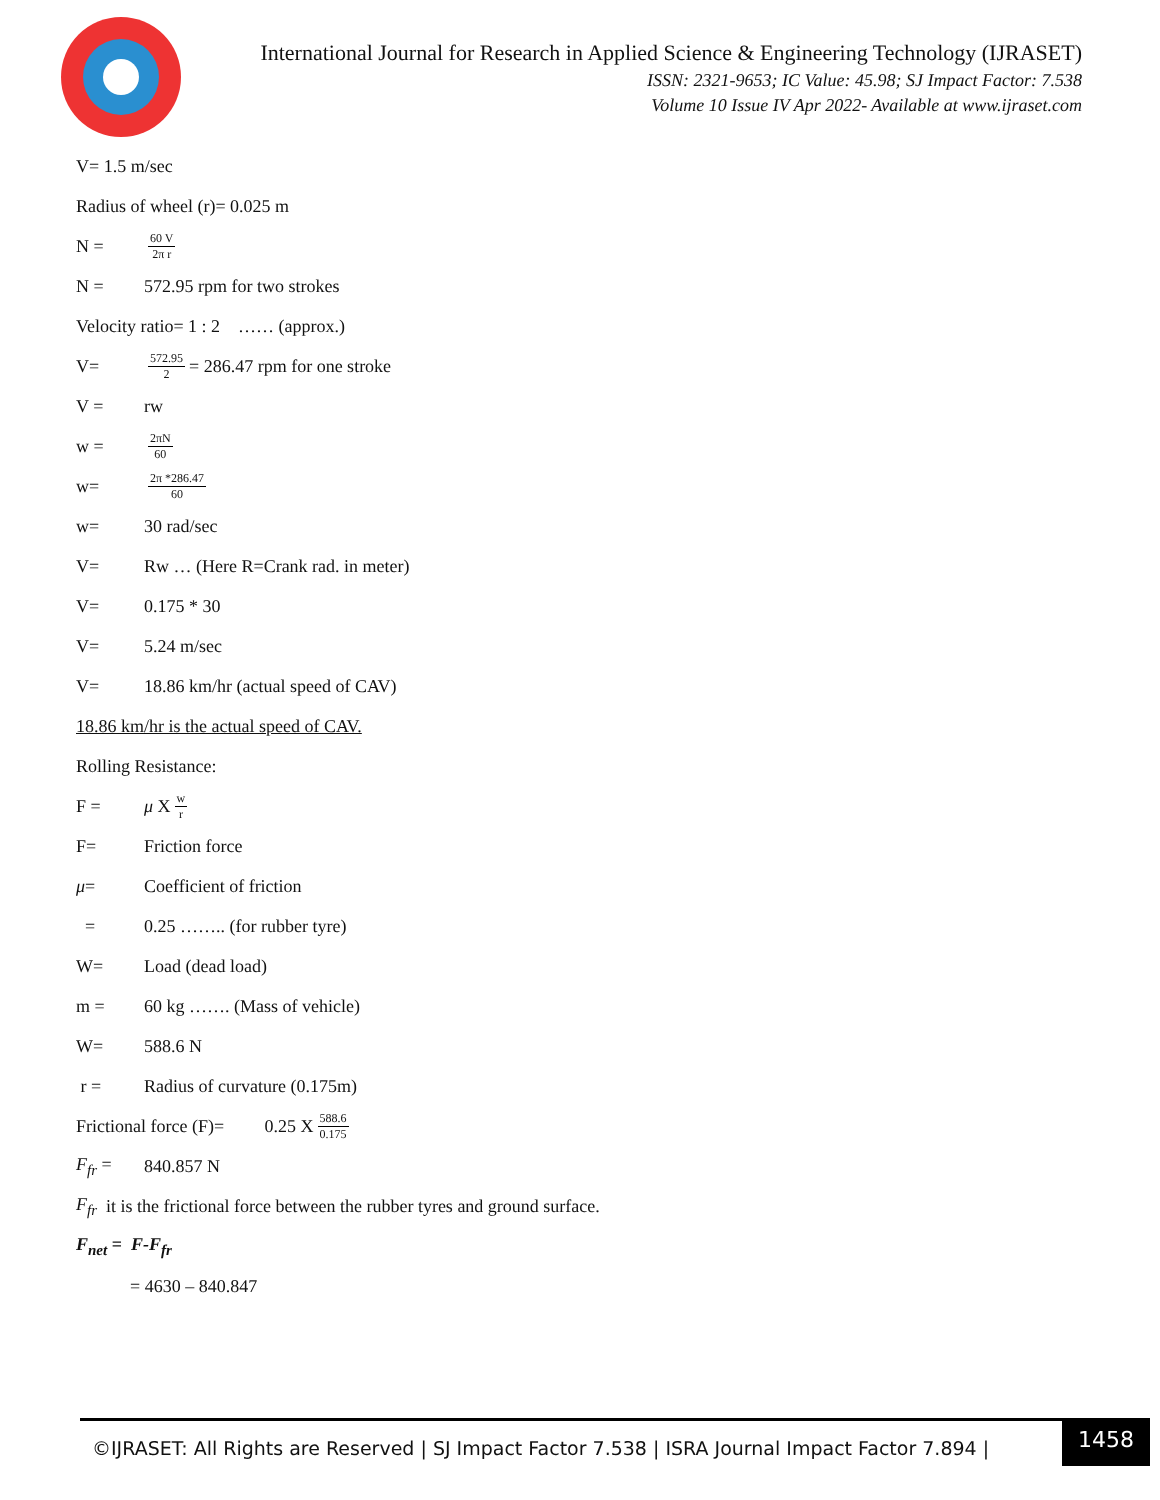International Journal for Research in Applied Science & Engineering Technology (IJRASET)
ISSN: 2321-9653; IC Value: 45.98; SJ Impact Factor: 7.538
Volume 10 Issue IV Apr 2022- Available at www.ijraset.com
V= 1.5 m/sec
Radius of wheel (r)= 0.025 m
N = 60 V 2π r
N = 572.95 rpm for two strokes
Velocity ratio= 1 : 2 …… (approx.)
V= 572.95 2 = 286.47 rpm for one stroke
V = rw
w = 2πN 60
w= 2π *286.47 60
w= 30 rad/sec
V= Rw … (Here R=Crank rad. in meter)
V= 0.175 * 30
V= 5.24 m/sec
V= 18.86 km/hr (actual speed of CAV)
18.86 km/hr is the actual speed of CAV.
Rolling Resistance:
F = μ X w r
F= Friction force
μ= Coefficient of friction
= 0.25 …….. (for rubber tyre)
W= Load (dead load)
m = 60 kg ……. (Mass of vehicle)
W= 588.6 N
r = Radius of curvature (0.175m)
Frictional force (F)= 0.25 X 588.6 0.175
F<sub>fr</sub> = 840.857 N
F<sub>fr</sub> it is the frictional force between the rubber tyres and ground surface.
F<sub>net</sub> = F-F<sub>fr</sub>
= 4630 – 840.847
©IJRASET: All Rights are Reserved | SJ Impact Factor 7.538 | ISRA Journal Impact Factor 7.894 |
1458